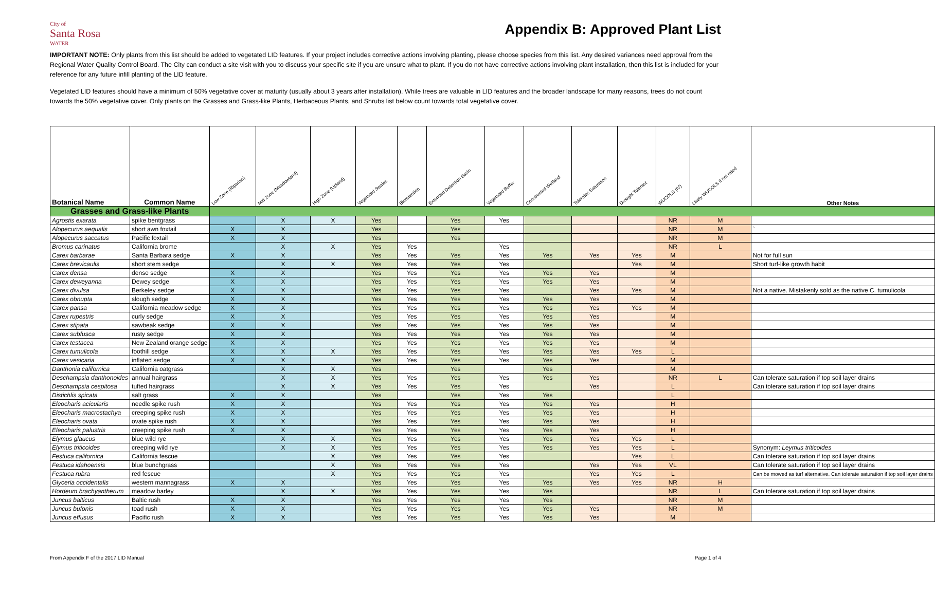City of
Santa Rosa
WATER
Appendix B: Approved Plant List
IMPORTANT NOTE: Only plants from this list should be added to vegetated LID features. If your project includes corrective actions involving planting, please choose species from this list. Any desired variances need approval from the Regional Water Quality Control Board. The City can conduct a site visit with you to discuss your specific site if you are unsure what to plant. If you do not have corrective actions involving plant installation, then this list is included for your reference for any future infill planting of the LID feature.
Vegetated LID features should have a minimum of 50% vegetative cover at maturity (usually about 3 years after installation). While trees are valuable in LID features and the broader landscape for many reasons, trees do not count towards the 50% vegetative cover. Only plants on the Grasses and Grass-like Plants, Herbaceous Plants, and Shrubs list below count towards total vegetative cover.
| Botanical Name | Common Name | Low Zone (Riparian) | Mid Zone (Meadowland) | High Zone (Upland) | Vegetated Swales | Bioretention | Extended Detention Basin | Vegetated Buffer | Constructed Wetland | Tolerates Saturation | Drought Tolerant | WUCOLS (IV) | Likely WUCOLS if not rated | Other Notes |
| --- | --- | --- | --- | --- | --- | --- | --- | --- | --- | --- | --- | --- | --- | --- |
| Grasses and Grass-like Plants | | | | | | | | | | | | | | |
| Agrostis exarata | spike bentgrass | | X | X | Yes | | Yes | Yes | | | | NR | M | |
| Alopecurus aequalis | short awn foxtail | X | X | | Yes | | Yes | | | | | NR | M | ` |
| Alopecurus saccatus | Pacific foxtail | X | X | | Yes | | Yes | | | | | NR | M | |
| Bromus carinatus | California brome | | X | X | Yes | Yes | | Yes | | | | NR | L | |
| Carex barbarae | Santa Barbara sedge | X | X | | Yes | Yes | Yes | Yes | Yes | Yes | Yes | M | | Not for full sun |
| Carex brevicaulis | short stem sedge | | X | X | Yes | Yes | Yes | Yes | | | Yes | M | | Short turf-like growth habit |
| Carex densa | dense sedge | X | X | | Yes | Yes | Yes | Yes | Yes | Yes | | M | | |
| Carex deweyanna | Dewey sedge | X | X | | Yes | Yes | Yes | Yes | Yes | Yes | | M | | |
| Carex divulsa | Berkeley sedge | X | X | | Yes | Yes | Yes | Yes | | Yes | Yes | M | | Not a native. Mistakenly sold as the native C. tumulicola |
| Carex obnupta | slough sedge | X | X | | Yes | Yes | Yes | Yes | Yes | Yes | | M | | |
| Carex pansa | California meadow sedge | X | X | | Yes | Yes | Yes | Yes | Yes | Yes | Yes | M | | |
| Carex rupestris | curly sedge | X | X | | Yes | Yes | Yes | Yes | Yes | Yes | | M | | |
| Carex stipata | sawbeak sedge | X | X | | Yes | Yes | Yes | Yes | Yes | Yes | | M | | |
| Carex subfusca | rusty sedge | X | X | | Yes | Yes | Yes | Yes | Yes | Yes | | M | | |
| Carex testacea | New Zealand orange sedge | X | X | | Yes | Yes | Yes | Yes | Yes | Yes | | M | | |
| Carex tumulicola | foothill sedge | X | X | X | Yes | Yes | Yes | Yes | Yes | Yes | Yes | L | | |
| Carex vesicaria | inflated sedge | X | X | | Yes | Yes | Yes | Yes | Yes | Yes | | M | | |
| Danthonia californica | California oatgrass | | X | X | Yes | | Yes | | Yes | | | M | | |
| Deschampsia danthonoides | annual hairgrass | | X | X | Yes | Yes | Yes | Yes | Yes | Yes | | NR | L | Can tolerate saturation if top soil layer drains |
| Deschampsia cespitosa | tufted hairgrass | | X | X | Yes | Yes | Yes | Yes | | Yes | | L | | Can tolerate saturation if top soil layer drains |
| Distichlis spicata | salt grass | X | X | | Yes | | Yes | Yes | Yes | | | L | | |
| Eleocharis acicularis | needle spike rush | X | X | | Yes | Yes | Yes | Yes | Yes | Yes | | H | | |
| Eleocharis macrostachya | creeping spike rush | X | X | | Yes | Yes | Yes | Yes | Yes | Yes | | H | | |
| Eleocharis ovata | ovate spike rush | X | X | | Yes | Yes | Yes | Yes | Yes | Yes | | H | | |
| Eleocharis palustris | creeping spike rush | X | X | | Yes | Yes | Yes | Yes | Yes | Yes | | H | | |
| Elymus glaucus | blue wild rye | | X | X | Yes | Yes | Yes | Yes | Yes | Yes | Yes | L | | |
| Elymus triticoides | creeping wild rye | | X | X | Yes | Yes | Yes | Yes | Yes | Yes | Yes | L | | Synonym: Leymus triticoides |
| Festuca californica | California fescue | | | X | Yes | Yes | Yes | Yes | | | Yes | L | | Can tolerate saturation if top soil layer drains |
| Festuca idahoensis | blue bunchgrass | | | X | Yes | Yes | Yes | Yes | | Yes | Yes | VL | | Can tolerate saturation if top soil layer drains |
| Festuca rubra | red fescue | | | X | Yes | Yes | Yes | Yes | | Yes | Yes | L | | Can be mowed as turf alternative. Can tolerate saturation if top soil layer drains |
| Glyceria occidentalis | western mannagrass | X | X | | Yes | Yes | Yes | Yes | Yes | Yes | Yes | NR | H | |
| Hordeum brachyantherum | meadow barley | | X | X | Yes | Yes | Yes | Yes | Yes | | | NR | L | Can tolerate saturation if top soil layer drains |
| Juncus balticus | Baltic rush | X | X | | Yes | Yes | Yes | Yes | Yes | | | NR | M | |
| Juncus bufonis | toad rush | X | X | | Yes | Yes | Yes | Yes | Yes | Yes | | NR | M | |
| Juncus effusus | Pacific rush | X | X | | Yes | Yes | Yes | Yes | Yes | Yes | | M | | |
From Appendix F of the 2017 LID Manual Page 1 of 4